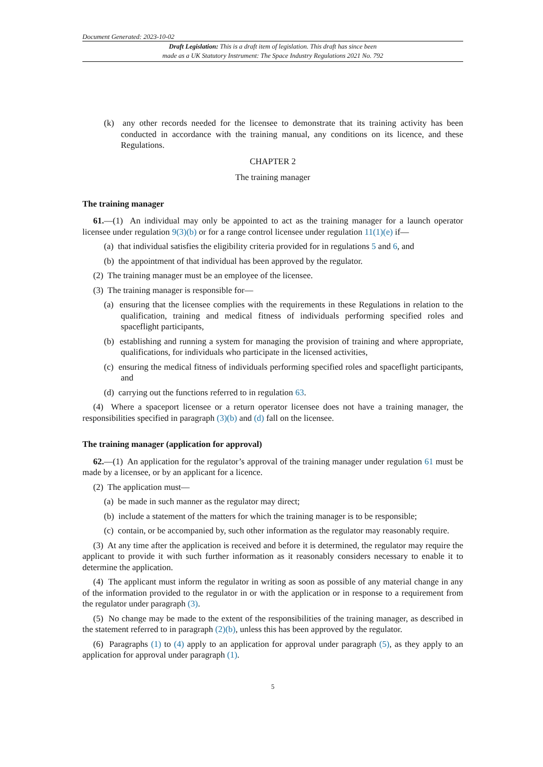Document Generated: 2023-10-02
Draft Legislation: This is a draft item of legislation. This draft has since been
made as a UK Statutory Instrument: The Space Industry Regulations 2021 No. 792
(k) any other records needed for the licensee to demonstrate that its training activity has been conducted in accordance with the training manual, any conditions on its licence, and these Regulations.
CHAPTER 2
The training manager
The training manager
61.—(1) An individual may only be appointed to act as the training manager for a launch operator licensee under regulation 9(3)(b) or for a range control licensee under regulation 11(1)(e) if—
(a) that individual satisfies the eligibility criteria provided for in regulations 5 and 6, and
(b) the appointment of that individual has been approved by the regulator.
(2) The training manager must be an employee of the licensee.
(3) The training manager is responsible for—
(a) ensuring that the licensee complies with the requirements in these Regulations in relation to the qualification, training and medical fitness of individuals performing specified roles and spaceflight participants,
(b) establishing and running a system for managing the provision of training and where appropriate, qualifications, for individuals who participate in the licensed activities,
(c) ensuring the medical fitness of individuals performing specified roles and spaceflight participants, and
(d) carrying out the functions referred to in regulation 63.
(4) Where a spaceport licensee or a return operator licensee does not have a training manager, the responsibilities specified in paragraph (3)(b) and (d) fall on the licensee.
The training manager (application for approval)
62.—(1) An application for the regulator’s approval of the training manager under regulation 61 must be made by a licensee, or by an applicant for a licence.
(2) The application must—
(a) be made in such manner as the regulator may direct;
(b) include a statement of the matters for which the training manager is to be responsible;
(c) contain, or be accompanied by, such other information as the regulator may reasonably require.
(3) At any time after the application is received and before it is determined, the regulator may require the applicant to provide it with such further information as it reasonably considers necessary to enable it to determine the application.
(4) The applicant must inform the regulator in writing as soon as possible of any material change in any of the information provided to the regulator in or with the application or in response to a requirement from the regulator under paragraph (3).
(5) No change may be made to the extent of the responsibilities of the training manager, as described in the statement referred to in paragraph (2)(b), unless this has been approved by the regulator.
(6) Paragraphs (1) to (4) apply to an application for approval under paragraph (5), as they apply to an application for approval under paragraph (1).
5